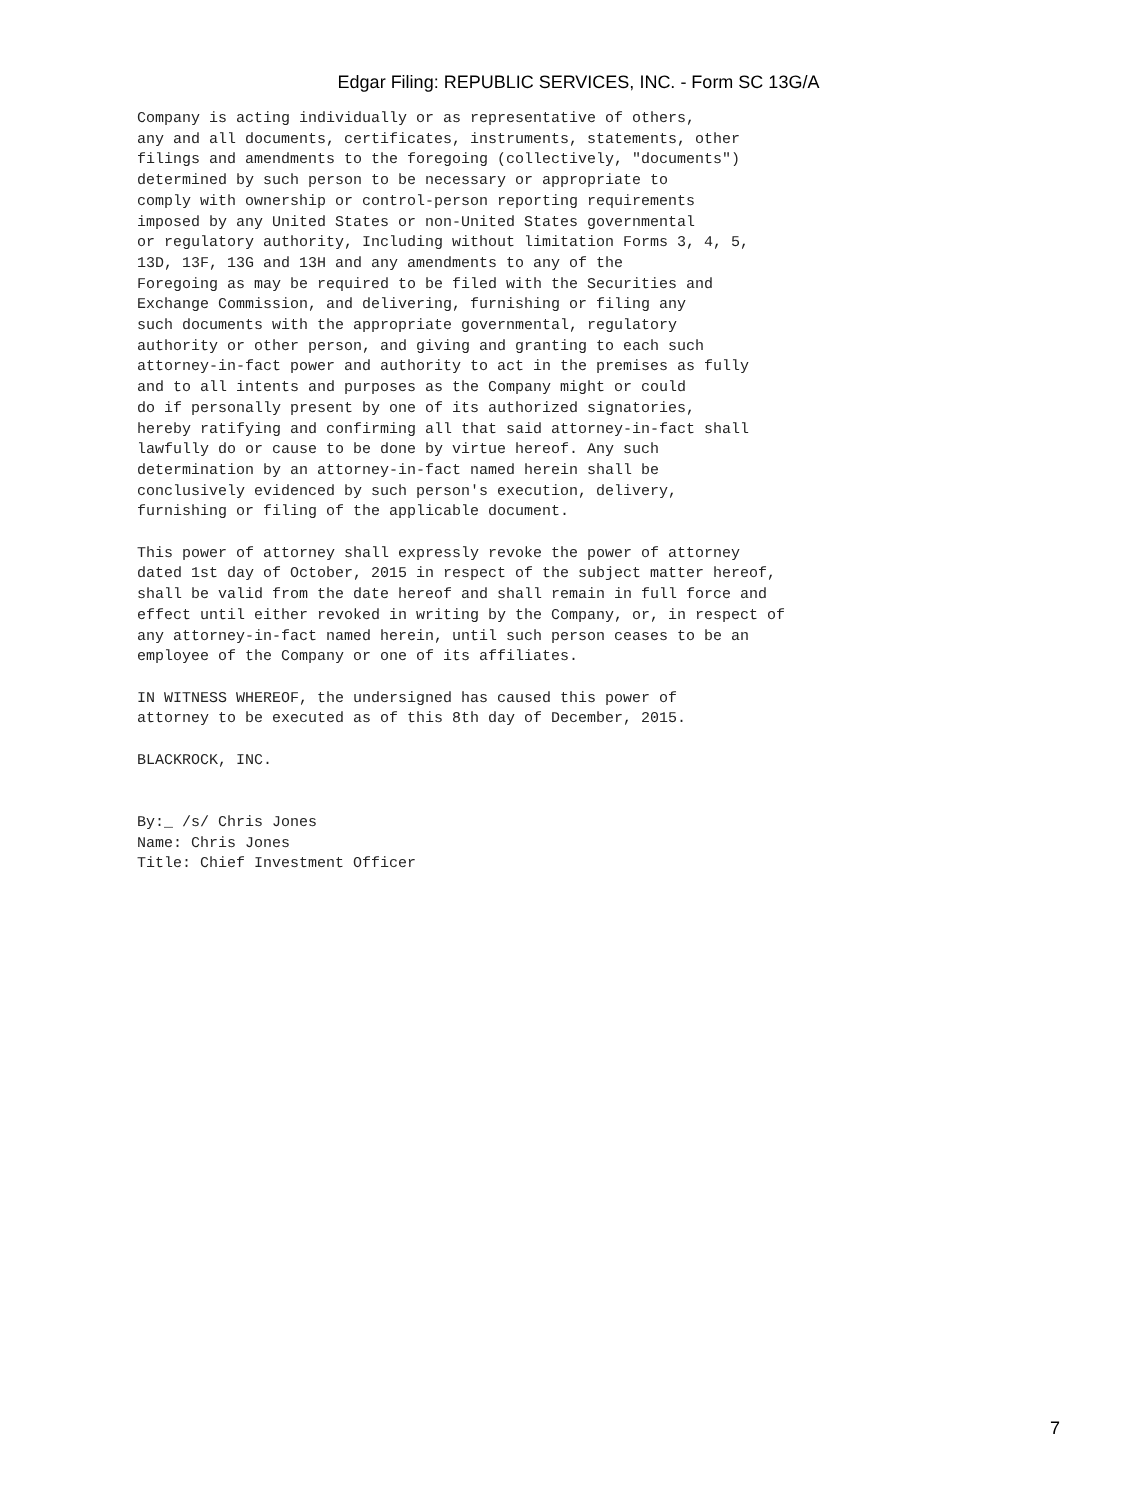Edgar Filing: REPUBLIC SERVICES, INC. - Form SC 13G/A
Company is acting individually or as representative of others,
any and all documents, certificates, instruments, statements, other
filings and amendments to the foregoing (collectively, "documents")
determined by such person to be necessary or appropriate to
comply with ownership or control-person reporting requirements
imposed by any United States or non-United States governmental
or regulatory authority, Including without limitation Forms 3, 4, 5,
13D, 13F, 13G and 13H and any amendments to any of the
Foregoing as may be required to be filed with the Securities and
Exchange Commission, and delivering, furnishing or filing any
such documents with the appropriate governmental, regulatory
authority or other person, and giving and granting to each such
attorney-in-fact power and authority to act in the premises as fully
and to all intents and purposes as the Company might or could
do if personally present by one of its authorized signatories,
hereby ratifying and confirming all that said attorney-in-fact shall
lawfully do or cause to be done by virtue hereof. Any such
determination by an attorney-in-fact named herein shall be
conclusively evidenced by such person's execution, delivery,
furnishing or filing of the applicable document.

This power of attorney shall expressly revoke the power of attorney
dated 1st day of October, 2015 in respect of the subject matter hereof,
shall be valid from the date hereof and shall remain in full force and
effect until either revoked in writing by the Company, or, in respect of
any attorney-in-fact named herein, until such person ceases to be an
employee of the Company or one of its affiliates.

IN WITNESS WHEREOF, the undersigned has caused this power of
attorney to be executed as of this 8th day of December, 2015.

BLACKROCK, INC.


By:_ /s/ Chris Jones
Name: Chris Jones
Title: Chief Investment Officer
7